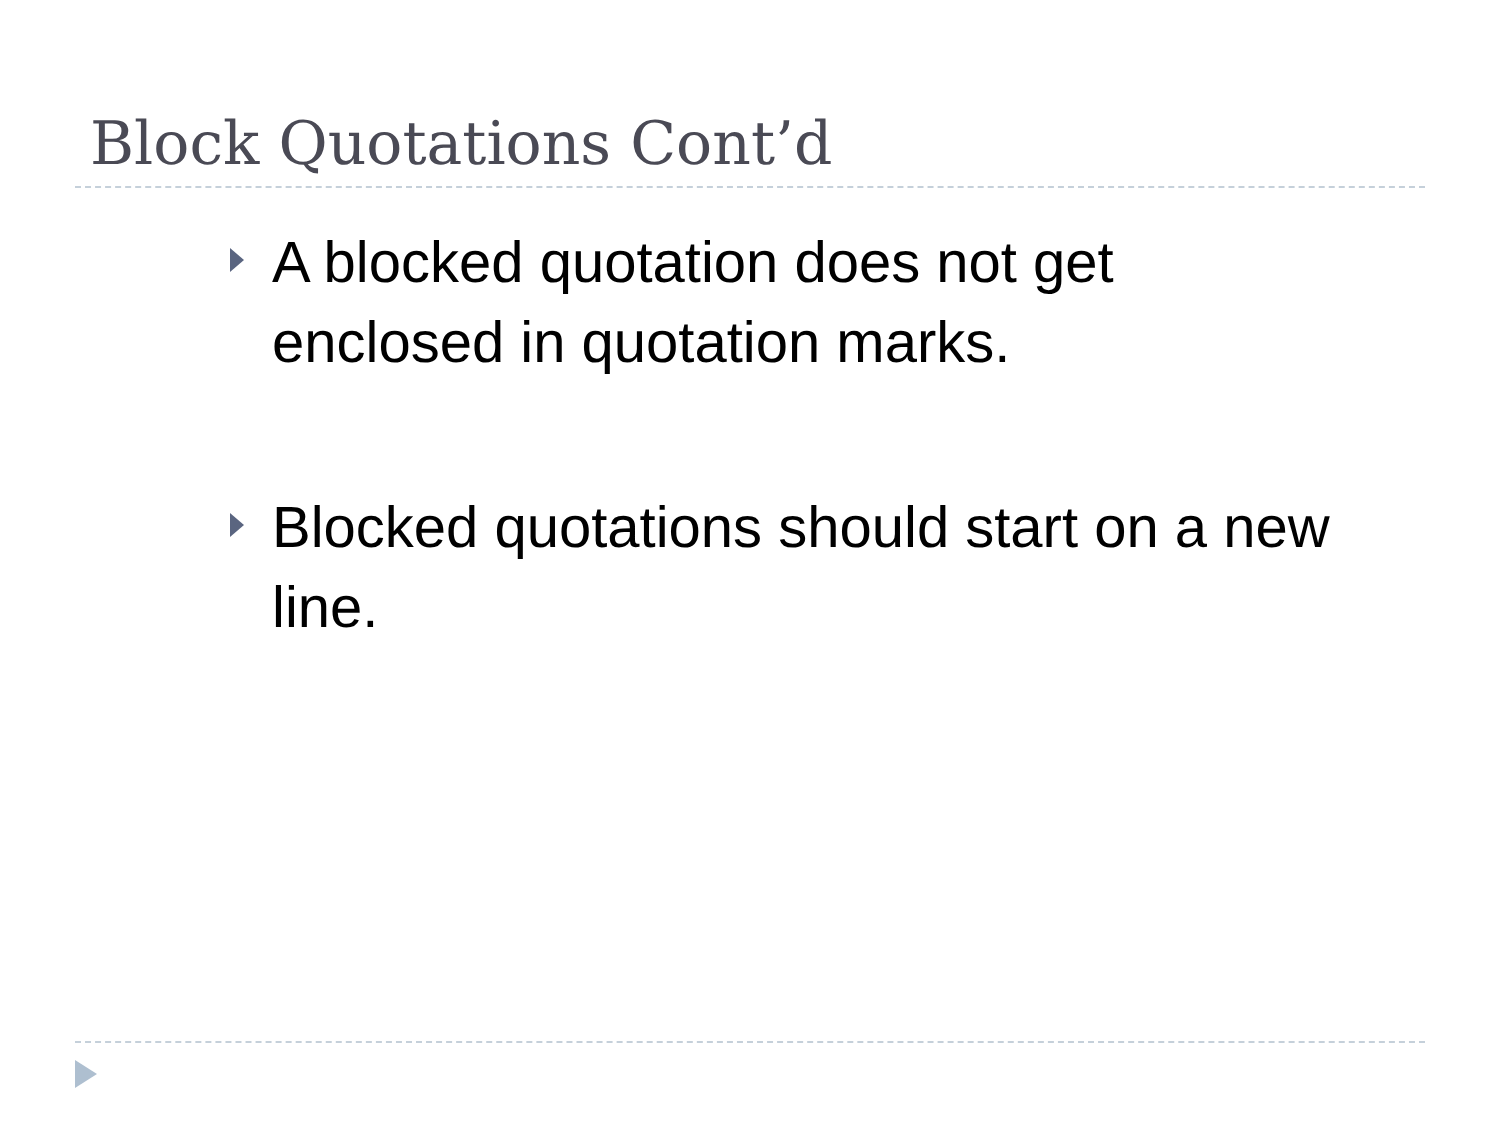Block Quotations Cont’d
A blocked quotation does not get enclosed in quotation marks.
Blocked quotations should start on a new line.